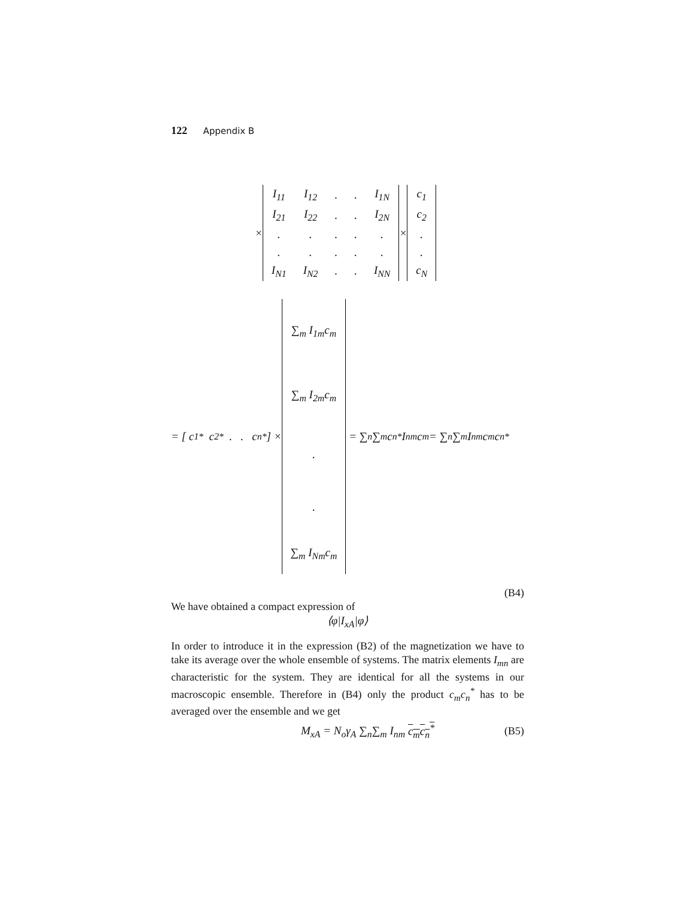122 Appendix B
×
| I<sub>11</sub> | I<sub>12</sub> | . | . | I<sub>1N</sub> |
| I<sub>21</sub> | I<sub>22</sub> | . | . | I<sub>2N</sub> |
| . | . | . | . | . |
| . | . | . | . | . |
| I<sub>N1</sub> | I<sub>N2</sub> | . | . | I<sub>NN</sub> |
×
| c<sub>1</sub> |
| c<sub>2</sub> |
| . |
| . |
| c<sub>N</sub> |
= [ c<sub>1</sub><sup>*</sup> c<sub>2</sub><sup>*</sup> . . c<sub>n</sub><sup>*</sup> ] ×
| ∑<sub>m</sub> I<sub>1m</sub>c<sub>m</sub> |
| ∑<sub>m</sub> I<sub>2m</sub>c<sub>m</sub> |
| . |
| . |
| ∑<sub>m</sub> I<sub>Nm</sub>c<sub>m</sub> |
= ∑<sub>n</sub>∑<sub>m</sub> c<sub>n</sub><sup>*</sup>I<sub>nm</sub>c<sub>m</sub> = ∑<sub>n</sub>∑<sub>m</sub> I<sub>nm</sub>c<sub>m</sub>c<sub>n</sub><sup>*</sup>
(B4)
We have obtained a compact expression of
⟨φ|I<sub>xA</sub>|φ⟩
In order to introduce it in the expression (B2) of the magnetization we have to take its average over the whole ensemble of systems. The matrix elements I<sub>mn</sub> are characteristic for the system. They are identical for all the systems in our macroscopic ensemble. Therefore in (B4) only the product c<sub>m</sub>c<sub>n</sub><sup>*</sup> has to be averaged over the ensemble and we get
M<sub>xA</sub> = N<sub>o</sub>γ<sub>A</sub> ∑<sub>n</sub>∑<sub>m</sub> I<sub>nm</sub> c<sub>m</sub>c<sub>n</sub><sup>*</sup> (B5)